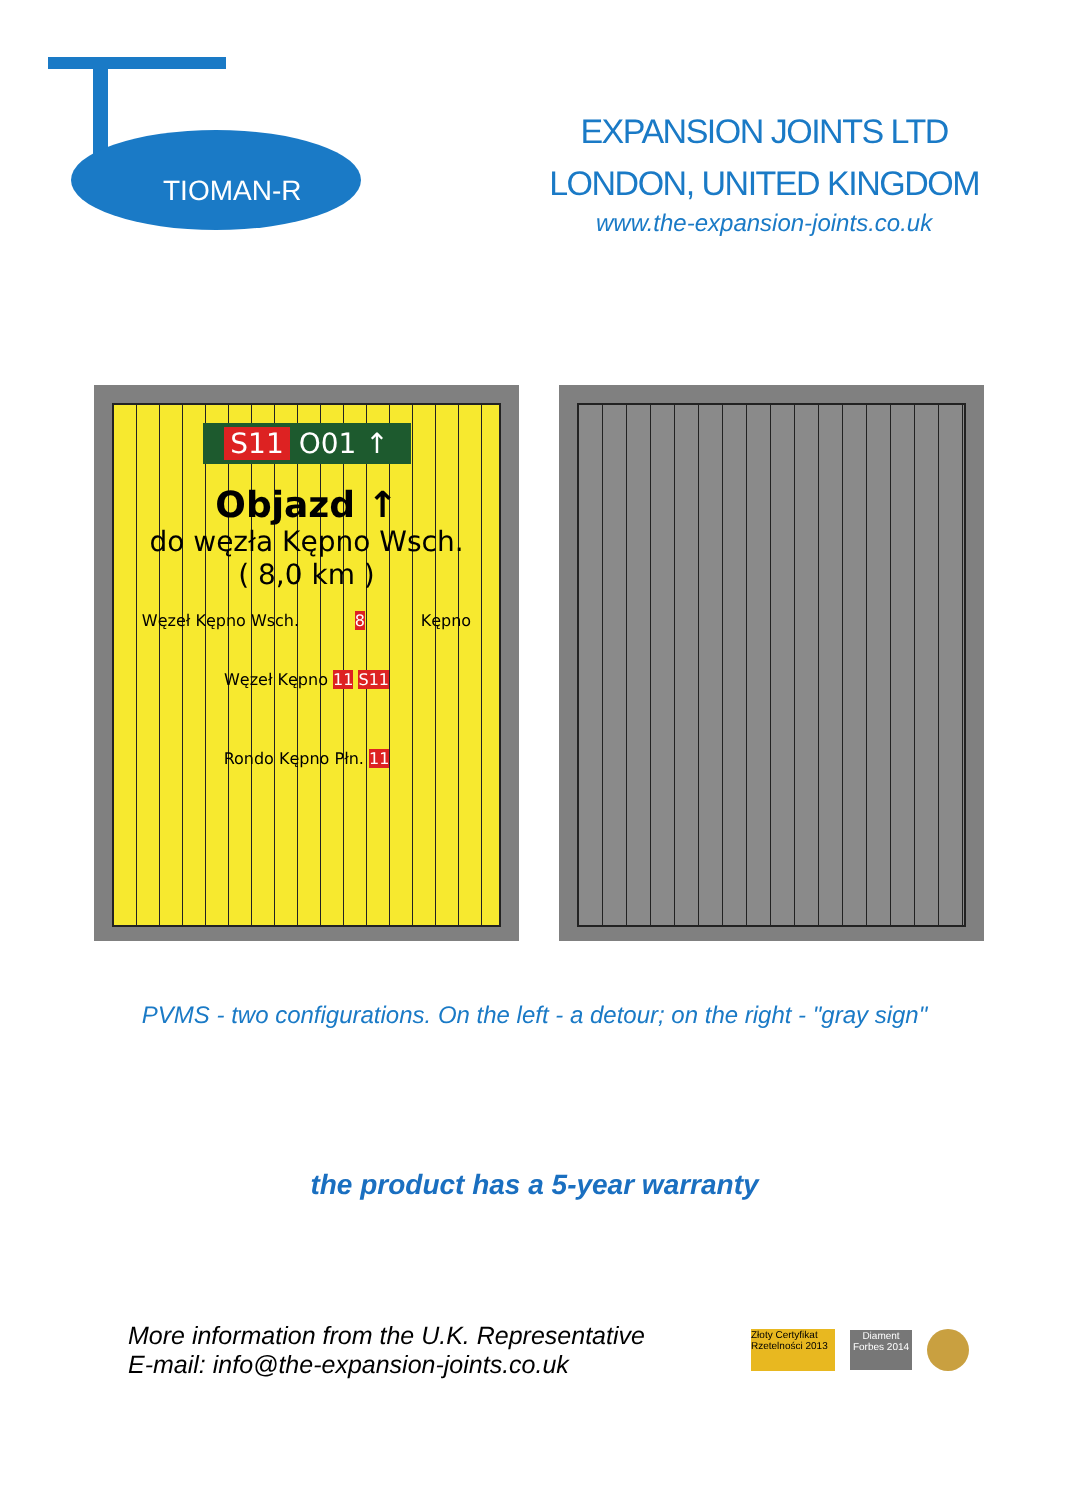TIOMAN-R
EXPANSION JOINTS LTD
LONDON, UNITED KINGDOM
www.the-expansion-joints.co.uk
S11 O01 ↑
Objazd ↑
do węzła Kępno Wsch.
( 8,0 km )
Węzeł Kępno Wsch. 8 Kępno
Węzeł Kępno 11 S11
Rondo Kępno Płn. 11
PVMS - two configurations. On the left - a detour; on the right - "gray sign"
the product has a 5-year warranty
More information from the U.K. Representative
E-mail: info@the-expansion-joints.co.uk
Złoty Certyfikat Rzetelności 2013
Diament Forbes 2014